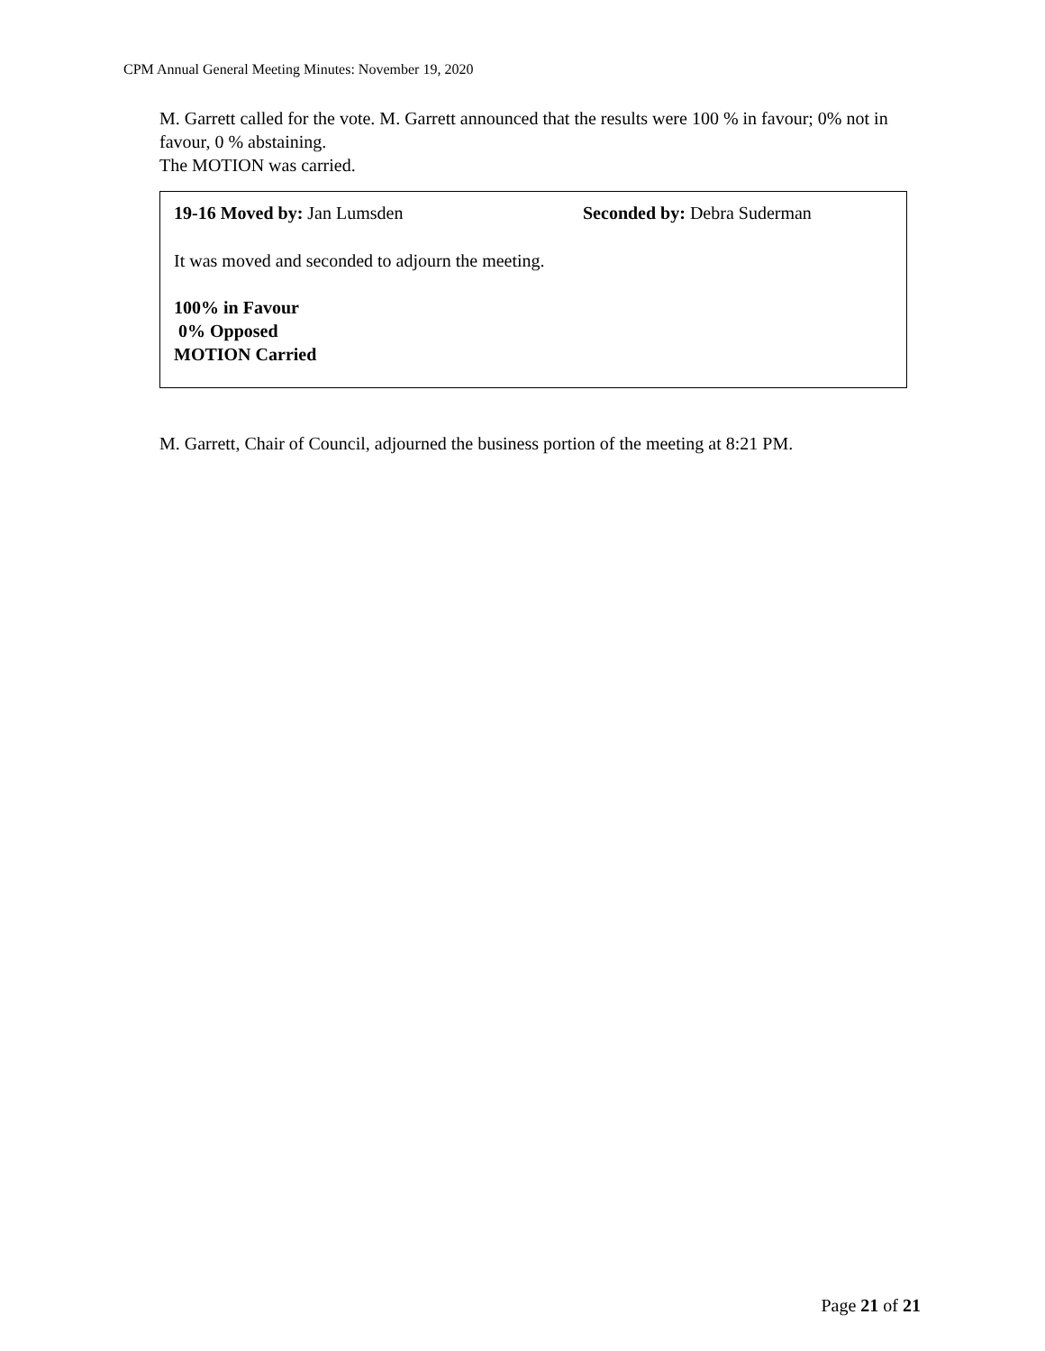CPM Annual General Meeting Minutes: November 19, 2020
M. Garrett called for the vote. M. Garrett announced that the results were 100 % in favour; 0% not in favour, 0 % abstaining.
The MOTION was carried.
19-16 Moved by: Jan Lumsden Seconded by: Debra Suderman
It was moved and seconded to adjourn the meeting.
100% in Favour
0% Opposed
MOTION Carried
M. Garrett, Chair of Council, adjourned the business portion of the meeting at 8:21 PM.
Page 21 of 21